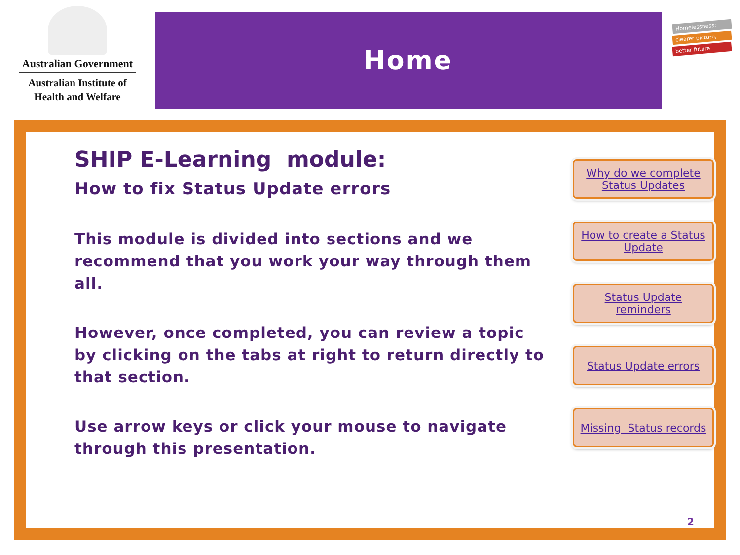Australian Government
Australian Institute of
Health and Welfare
Home
Homelessness:
clearer picture,
better future
SHIP E-Learning module:
How to fix Status Update errors
This module is divided into sections and we recommend that you work your way through them all.
However, once completed, you can review a topic by clicking on the tabs at right to return directly to that section.
Use arrow keys or click your mouse to navigate through this presentation.
Why do we complete
Status Updates
How to create a Status
Update
Status Update
reminders
Status Update errors
Missing Status records
2